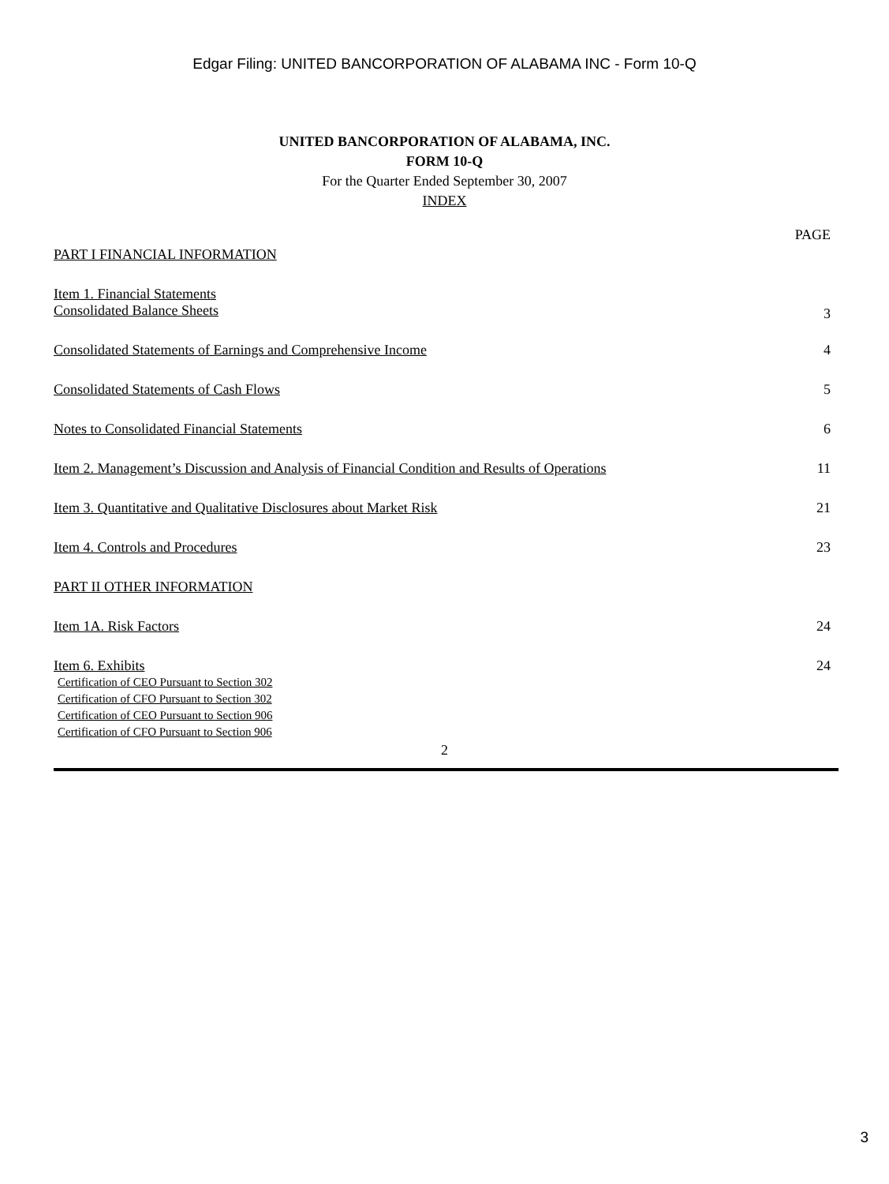Edgar Filing: UNITED BANCORPORATION OF ALABAMA INC - Form 10-Q
UNITED BANCORPORATION OF ALABAMA, INC.
FORM 10-Q
For the Quarter Ended September 30, 2007
INDEX
| | PAGE |
| PART I FINANCIAL INFORMATION | |
| Item 1. Financial Statements Consolidated Balance Sheets | 3 |
| Consolidated Statements of Earnings and Comprehensive Income | 4 |
| Consolidated Statements of Cash Flows | 5 |
| Notes to Consolidated Financial Statements | 6 |
| Item 2. Management’s Discussion and Analysis of Financial Condition and Results of Operations | 11 |
| Item 3. Quantitative and Qualitative Disclosures about Market Risk | 21 |
| Item 4. Controls and Procedures | 23 |
| PART II OTHER INFORMATION | |
| Item 1A. Risk Factors | 24 |
| Item 6. Exhibits | 24 |
| Certification of CEO Pursuant to Section 302 Certification of CFO Pursuant to Section 302 Certification of CEO Pursuant to Section 906 Certification of CFO Pursuant to Section 906 | |
2
3